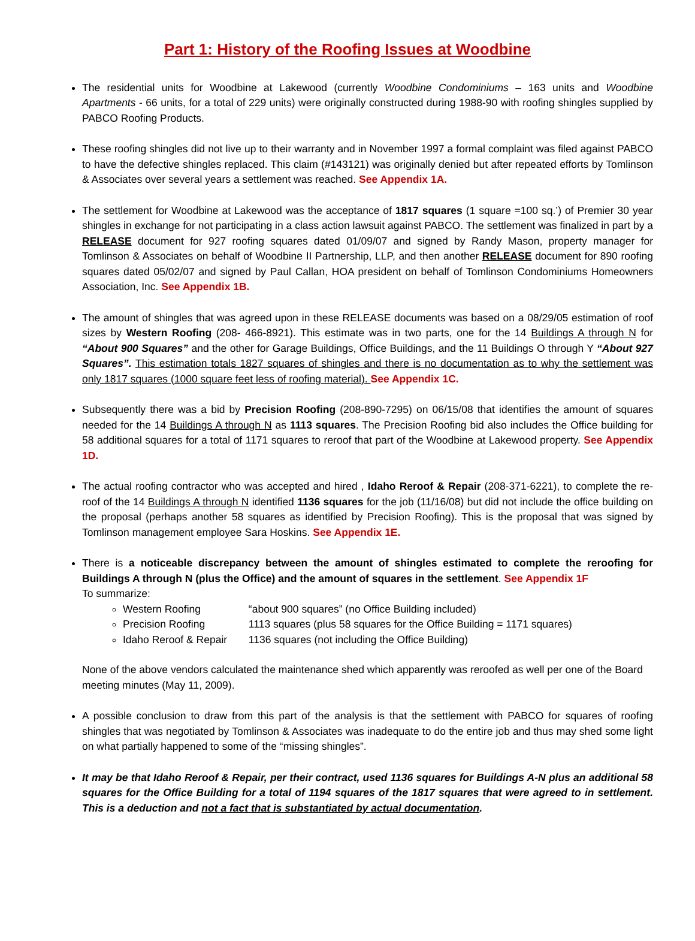Part 1: History of the Roofing Issues at Woodbine
The residential units for Woodbine at Lakewood (currently Woodbine Condominiums – 163 units and Woodbine Apartments - 66 units, for a total of 229 units) were originally constructed during 1988-90 with roofing shingles supplied by PABCO Roofing Products.
These roofing shingles did not live up to their warranty and in November 1997 a formal complaint was filed against PABCO to have the defective shingles replaced. This claim (#143121) was originally denied but after repeated efforts by Tomlinson & Associates over several years a settlement was reached. See Appendix 1A.
The settlement for Woodbine at Lakewood was the acceptance of 1817 squares (1 square =100 sq.’) of Premier 30 year shingles in exchange for not participating in a class action lawsuit against PABCO. The settlement was finalized in part by a RELEASE document for 927 roofing squares dated 01/09/07 and signed by Randy Mason, property manager for Tomlinson & Associates on behalf of Woodbine II Partnership, LLP, and then another RELEASE document for 890 roofing squares dated 05/02/07 and signed by Paul Callan, HOA president on behalf of Tomlinson Condominiums Homeowners Association, Inc. See Appendix 1B.
The amount of shingles that was agreed upon in these RELEASE documents was based on a 08/29/05 estimation of roof sizes by Western Roofing (208- 466-8921). This estimate was in two parts, one for the 14 Buildings A through N for “About 900 Squares” and the other for Garage Buildings, Office Buildings, and the 11 Buildings O through Y “About 927 Squares”. This estimation totals 1827 squares of shingles and there is no documentation as to why the settlement was only 1817 squares (1000 square feet less of roofing material). See Appendix 1C.
Subsequently there was a bid by Precision Roofing (208-890-7295) on 06/15/08 that identifies the amount of squares needed for the 14 Buildings A through N as 1113 squares. The Precision Roofing bid also includes the Office building for 58 additional squares for a total of 1171 squares to reroof that part of the Woodbine at Lakewood property. See Appendix 1D.
The actual roofing contractor who was accepted and hired , Idaho Reroof & Repair (208-371-6221), to complete the re-roof of the 14 Buildings A through N identified 1136 squares for the job (11/16/08) but did not include the office building on the proposal (perhaps another 58 squares as identified by Precision Roofing). This is the proposal that was signed by Tomlinson management employee Sara Hoskins. See Appendix 1E.
There is a noticeable discrepancy between the amount of shingles estimated to complete the reroofing for Buildings A through N (plus the Office) and the amount of squares in the settlement. See Appendix 1F
To summarize:
Western Roofing “about 900 squares” (no Office Building included)
Precision Roofing 1113 squares (plus 58 squares for the Office Building = 1171 squares)
Idaho Reroof & Repair 1136 squares (not including the Office Building)
None of the above vendors calculated the maintenance shed which apparently was reroofed as well per one of the Board meeting minutes (May 11, 2009).
A possible conclusion to draw from this part of the analysis is that the settlement with PABCO for squares of roofing shingles that was negotiated by Tomlinson & Associates was inadequate to do the entire job and thus may shed some light on what partially happened to some of the “missing shingles”.
It may be that Idaho Reroof & Repair, per their contract, used 1136 squares for Buildings A-N plus an additional 58 squares for the Office Building for a total of 1194 squares of the 1817 squares that were agreed to in settlement. This is a deduction and not a fact that is substantiated by actual documentation.